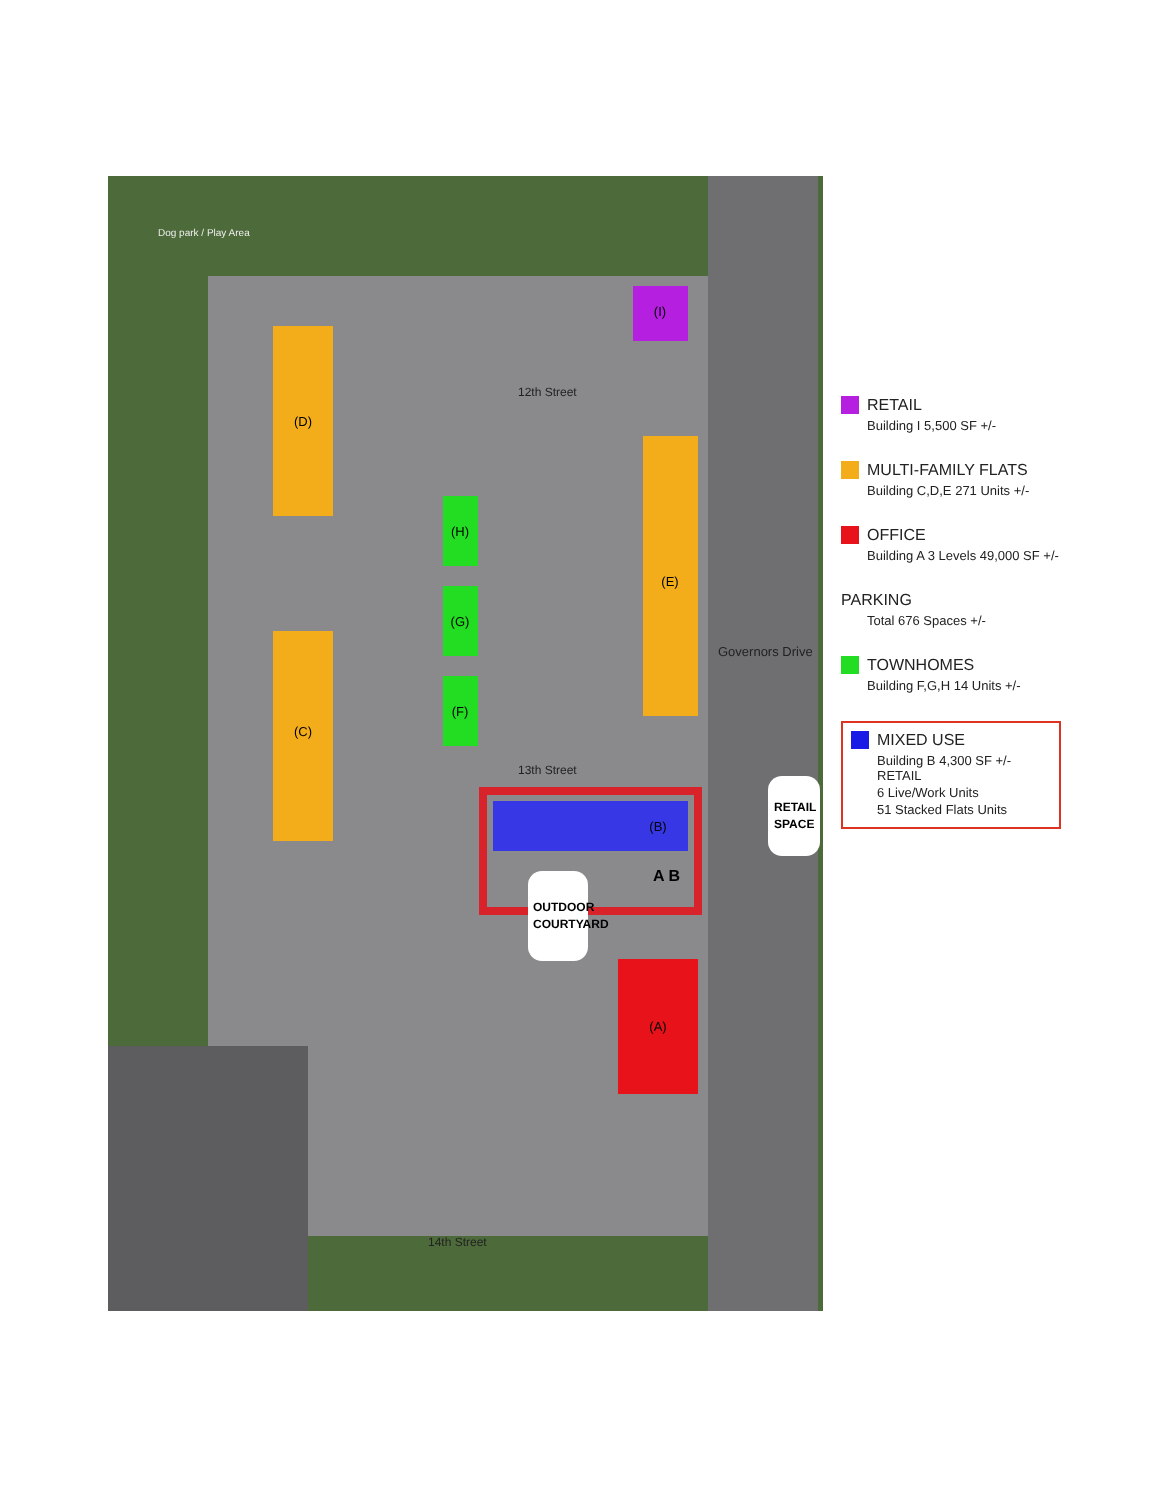(D)
(C)
(E)
(H)
(G)
(F)
(I)
(B)
A B
(A)
Dog park / Play Area
12th Street
13th Street
14th Street
Governors Drive
OUTDOOR
COURTYARD
RETAIL
SPACE
RETAIL
Building I 5,500 SF +/-
MULTI-FAMILY FLATS
Building C,D,E 271 Units +/-
OFFICE
Building A 3 Levels 49,000 SF +/-
PARKING
Total 676 Spaces +/-
TOWNHOMES
Building F,G,H 14 Units +/-
MIXED USE
Building B 4,300 SF +/- RETAIL
6 Live/Work Units
51 Stacked Flats Units